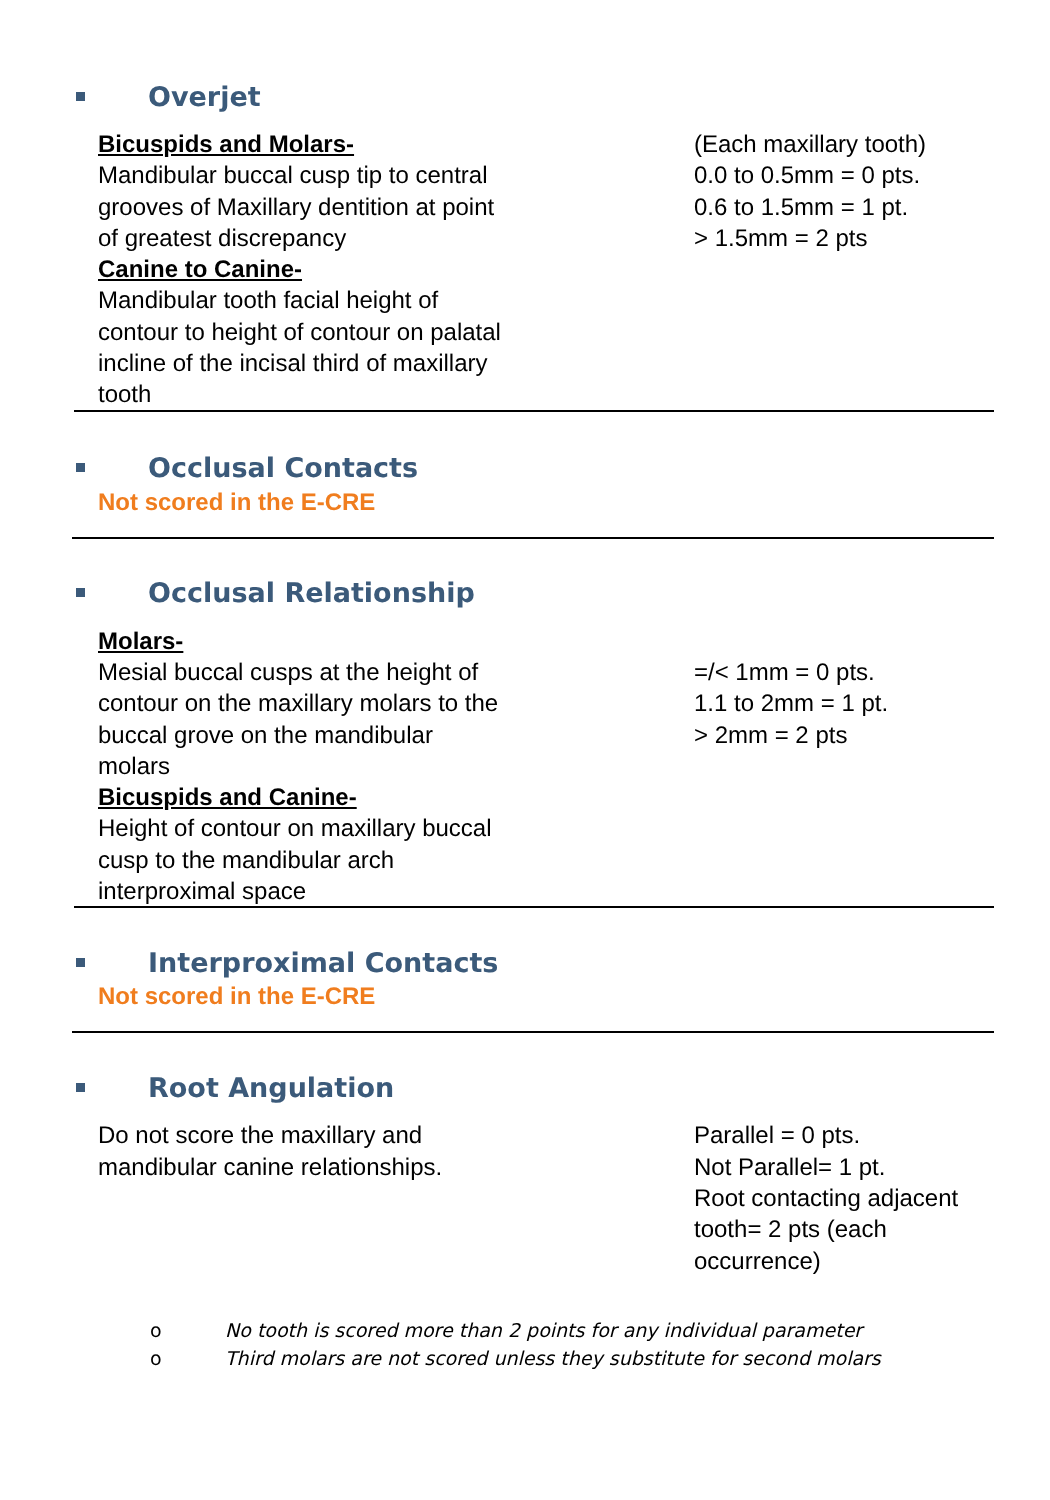Overjet
Bicuspids and Molars-
Mandibular buccal cusp tip to central
grooves of Maxillary dentition at point
of greatest discrepancy
Canine to Canine-
Mandibular tooth facial height of
contour to height of contour on palatal
incline of the incisal third of maxillary
tooth
(Each maxillary tooth)
0.0 to 0.5mm = 0 pts.
0.6 to 1.5mm = 1 pt.
> 1.5mm = 2 pts
Occlusal Contacts
Not scored in the E-CRE
Occlusal Relationship
Molars-
Mesial buccal cusps at the height of
contour on the maxillary molars to the
buccal grove on the mandibular
molars
Bicuspids and Canine-
Height of contour on maxillary buccal
cusp to the mandibular arch
interproximal space
=/< 1mm = 0 pts.
1.1 to 2mm = 1 pt.
> 2mm = 2 pts
Interproximal Contacts
Not scored in the E-CRE
Root Angulation
Do not score the maxillary and
mandibular canine relationships.
Parallel = 0 pts.
Not Parallel= 1 pt.
Root contacting adjacent
tooth= 2 pts (each
occurrence)
o No tooth is scored more than 2 points for any individual parameter
o Third molars are not scored unless they substitute for second molars